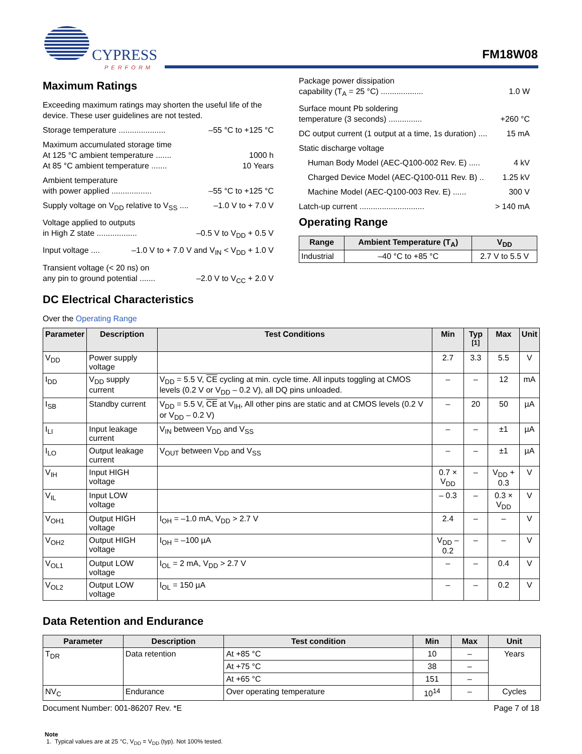CYPRESS
PERFORM
FM18W08
Maximum Ratings
Exceeding maximum ratings may shorten the useful life of the device. These user guidelines are not tested.
Storage temperature ..................... –55 °C to +125 °C
Maximum accumulated storage time
At 125 °C ambient temperature ....... 1000 h
At 85 °C ambient temperature ....... 10 Years
Ambient temperature
with power applied .................. –55 °C to +125 °C
Supply voltage on V<sub>DD</sub> relative to V<sub>SS</sub> .... –1.0 V to + 7.0 V
Voltage applied to outputs
in High Z state .................. –0.5 V to V<sub>DD</sub> + 0.5 V
Input voltage .... –1.0 V to + 7.0 V and V<sub>IN</sub> < V<sub>DD</sub> + 1.0 V
Transient voltage (< 20 ns) on
any pin to ground potential ....... –2.0 V to V<sub>CC</sub> + 2.0 V
Package power dissipation
capability (T<sub>A</sub> = 25 °C) ................... 1.0 W
Surface mount Pb soldering
temperature (3 seconds) ............... +260 °C
DC output current (1 output at a time, 1s duration) .... 15 mA
Static discharge voltage
Human Body Model (AEC-Q100-002 Rev. E) ..... 4 kV
Charged Device Model (AEC-Q100-011 Rev. B) .. 1.25 kV
Machine Model (AEC-Q100-003 Rev. E) ...... 300 V
Latch-up current ............................. > 140 mA
Operating Range
| Range | Ambient Temperature (T<sub>A</sub>) | V<sub>DD</sub> |
| --- | --- | --- |
| Industrial | –40 °C to +85 °C | 2.7 V to 5.5 V |
DC Electrical Characteristics
Over the Operating Range
| Parameter | Description | Test Conditions | Min | Typ <sup>[1]</sup> | Max | Unit |
| --- | --- | --- | --- | --- | --- | --- |
| V<sub>DD</sub> | Power supply voltage | | 2.7 | 3.3 | 5.5 | V |
| I<sub>DD</sub> | V<sub>DD</sub> supply current | V<sub>DD</sub> = 5.5 V, CE cycling at min. cycle time. All inputs toggling at CMOS levels (0.2 V or V<sub>DD</sub> – 0.2 V), all DQ pins unloaded. | – | – | 12 | mA |
| I<sub>SB</sub> | Standby current | V<sub>DD</sub> = 5.5 V, CE at V<sub>IH</sub>, All other pins are static and at CMOS levels (0.2 V or V<sub>DD</sub> – 0.2 V) | – | 20 | 50 | µA |
| I<sub>LI</sub> | Input leakage current | V<sub>IN</sub> between V<sub>DD</sub> and V<sub>SS</sub> | – | – | ±1 | µA |
| I<sub>LO</sub> | Output leakage current | V<sub>OUT</sub> between V<sub>DD</sub> and V<sub>SS</sub> | – | – | ±1 | µA |
| V<sub>IH</sub> | Input HIGH voltage | | 0.7 × V<sub>DD</sub> | – | V<sub>DD</sub> + 0.3 | V |
| V<sub>IL</sub> | Input LOW voltage | | – 0.3 | – | 0.3 × V<sub>DD</sub> | V |
| V<sub>OH1</sub> | Output HIGH voltage | I<sub>OH</sub> = –1.0 mA, V<sub>DD</sub> > 2.7 V | 2.4 | – | – | V |
| V<sub>OH2</sub> | Output HIGH voltage | I<sub>OH</sub> = –100 µA | V<sub>DD</sub> – 0.2 | – | – | V |
| V<sub>OL1</sub> | Output LOW voltage | I<sub>OL</sub> = 2 mA, V<sub>DD</sub> > 2.7 V | – | – | 0.4 | V |
| V<sub>OL2</sub> | Output LOW voltage | I<sub>OL</sub> = 150 µA | – | – | 0.2 | V |
Data Retention and Endurance
| Parameter | Description | Test condition | Min | Max | Unit |
| --- | --- | --- | --- | --- | --- |
| T<sub>DR</sub> | Data retention | At +85 °C | 10 | – | Years |
| | | At +75 °C | 38 | – | |
| | | At +65 °C | 151 | – | |
| NV<sub>C</sub> | Endurance | Over operating temperature | 10<sup>14</sup> | – | Cycles |
Note
1. Typical values are at 25 °C, V<sub>DD</sub> = V<sub>DD</sub> (typ). Not 100% tested.
Document Number: 001-86207 Rev. *E Page 7 of 18